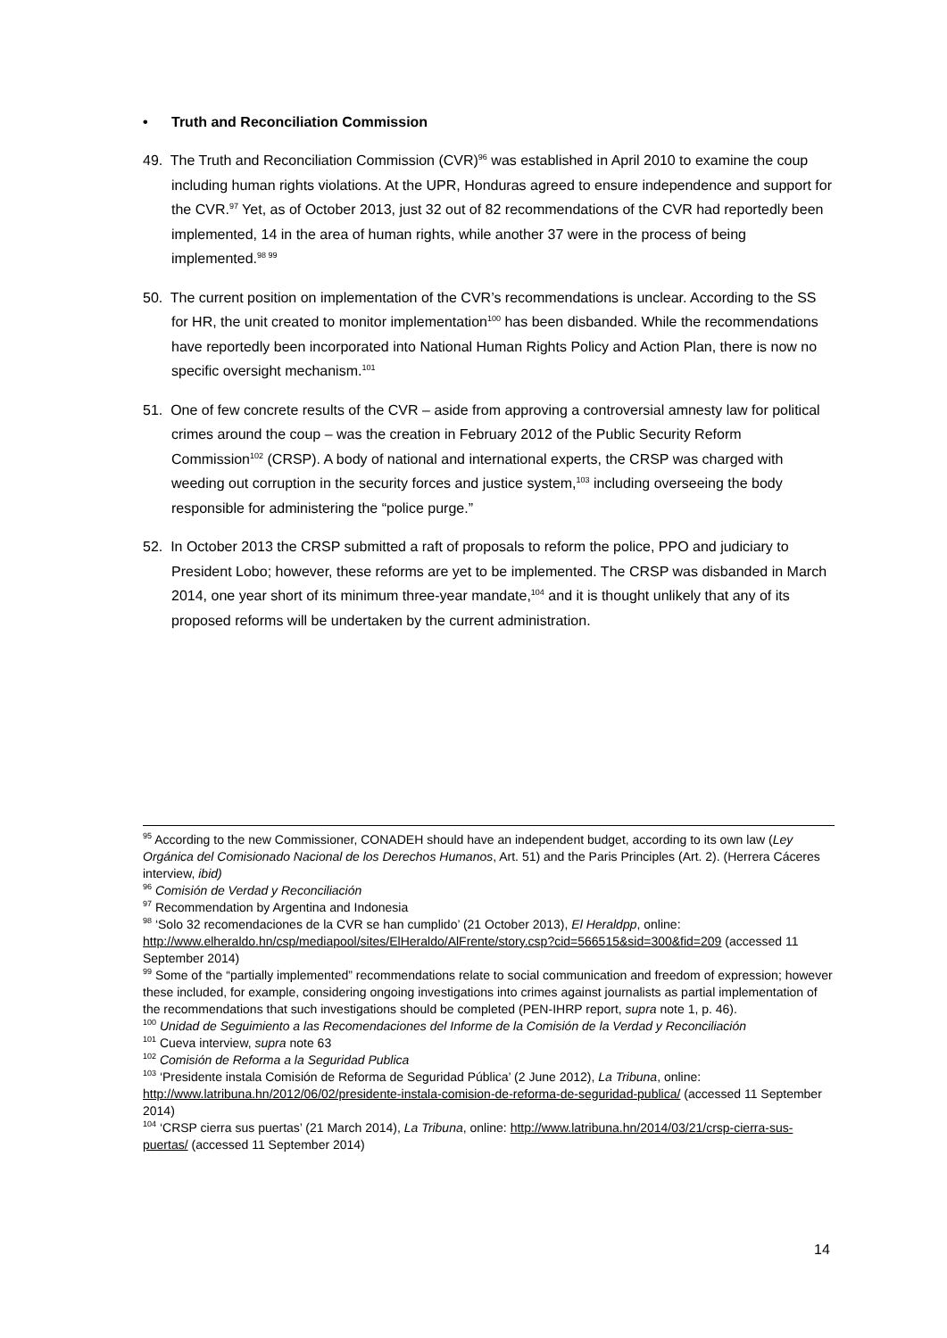• Truth and Reconciliation Commission
49. The Truth and Reconciliation Commission (CVR)<sup>96</sup> was established in April 2010 to examine the coup including human rights violations. At the UPR, Honduras agreed to ensure independence and support for the CVR.<sup>97</sup> Yet, as of October 2013, just 32 out of 82 recommendations of the CVR had reportedly been implemented, 14 in the area of human rights, while another 37 were in the process of being implemented.<sup>98 99</sup>
50. The current position on implementation of the CVR’s recommendations is unclear. According to the SS for HR, the unit created to monitor implementation<sup>100</sup> has been disbanded. While the recommendations have reportedly been incorporated into National Human Rights Policy and Action Plan, there is now no specific oversight mechanism.<sup>101</sup>
51. One of few concrete results of the CVR – aside from approving a controversial amnesty law for political crimes around the coup – was the creation in February 2012 of the Public Security Reform Commission<sup>102</sup> (CRSP). A body of national and international experts, the CRSP was charged with weeding out corruption in the security forces and justice system,<sup>103</sup> including overseeing the body responsible for administering the “police purge.”
52. In October 2013 the CRSP submitted a raft of proposals to reform the police, PPO and judiciary to President Lobo; however, these reforms are yet to be implemented. The CRSP was disbanded in March 2014, one year short of its minimum three-year mandate,<sup>104</sup> and it is thought unlikely that any of its proposed reforms will be undertaken by the current administration.
<sup>95</sup> According to the new Commissioner, CONADEH should have an independent budget, according to its own law (Ley Orgánica del Comisionado Nacional de los Derechos Humanos, Art. 51) and the Paris Principles (Art. 2). (Herrera Cáceres interview, ibid)
<sup>96</sup> Comisión de Verdad y Reconciliación
<sup>97</sup> Recommendation by Argentina and Indonesia
<sup>98</sup> ‘Solo 32 recomendaciones de la CVR se han cumplido’ (21 October 2013), El Heraldpp, online: http://www.elheraldo.hn/csp/mediapool/sites/ElHeraldo/AlFrente/story.csp?cid=566515&sid=300&fid=209 (accessed 11 September 2014)
<sup>99</sup> Some of the “partially implemented” recommendations relate to social communication and freedom of expression; however these included, for example, considering ongoing investigations into crimes against journalists as partial implementation of the recommendations that such investigations should be completed (PEN-IHRP report, supra note 1, p. 46).
<sup>100</sup> Unidad de Seguimiento a las Recomendaciones del Informe de la Comisión de la Verdad y Reconciliación
<sup>101</sup> Cueva interview, supra note 63
<sup>102</sup> Comisión de Reforma a la Seguridad Publica
<sup>103</sup> ‘Presidente instala Comisión de Reforma de Seguridad Pública’ (2 June 2012), La Tribuna, online: http://www.latribuna.hn/2012/06/02/presidente-instala-comision-de-reforma-de-seguridad-publica/ (accessed 11 September 2014)
<sup>104</sup> ‘CRSP cierra sus puertas’ (21 March 2014), La Tribuna, online: http://www.latribuna.hn/2014/03/21/crsp-cierra-sus-puertas/ (accessed 11 September 2014)
14